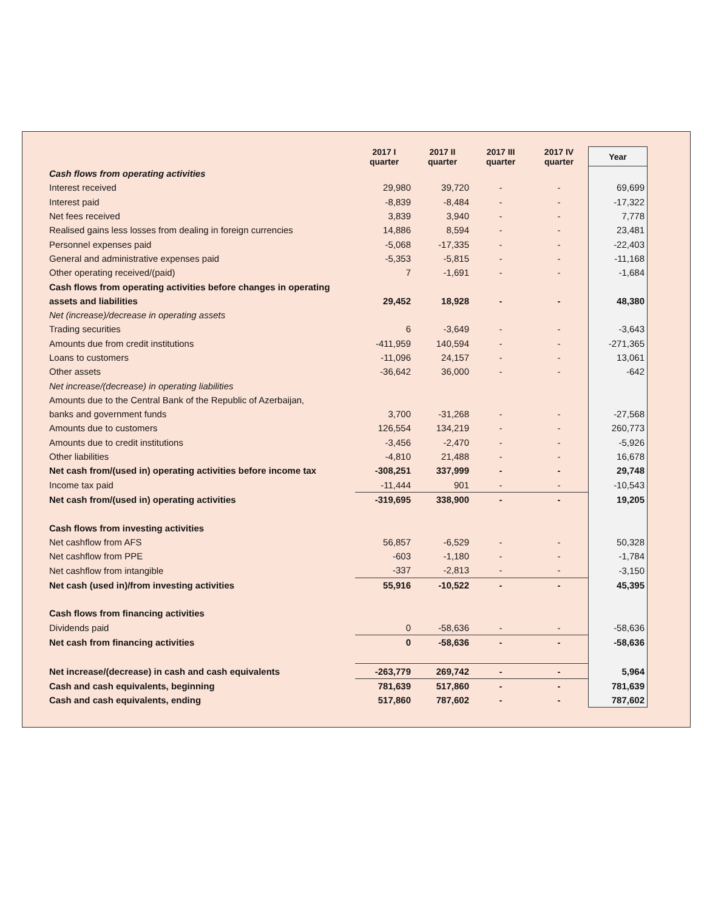| | 2017 I quarter | 2017 II quarter | 2017 III quarter | 2017 IV quarter | Year |
| --- | --- | --- | --- | --- | --- |
| Cash flows from operating activities | | | | | |
| Interest received | 29,980 | 39,720 | - | - | 69,699 |
| Interest paid | -8,839 | -8,484 | - | - | -17,322 |
| Net fees received | 3,839 | 3,940 | - | - | 7,778 |
| Realised gains less losses from dealing in foreign currencies | 14,886 | 8,594 | - | - | 23,481 |
| Personnel expenses paid | -5,068 | -17,335 | - | - | -22,403 |
| General and administrative expenses paid | -5,353 | -5,815 | - | - | -11,168 |
| Other operating received/(paid) | 7 | -1,691 | - | - | -1,684 |
| Cash flows from operating activities before changes in operating | | | | | |
| assets and liabilities | 29,452 | 18,928 | - | - | 48,380 |
| Net (increase)/decrease in operating assets | | | | | |
| Trading securities | 6 | -3,649 | - | - | -3,643 |
| Amounts due from credit institutions | -411,959 | 140,594 | - | - | -271,365 |
| Loans to customers | -11,096 | 24,157 | - | - | 13,061 |
| Other assets | -36,642 | 36,000 | - | - | -642 |
| Net increase/(decrease) in operating liabilities | | | | | |
| Amounts due to the Central Bank of the Republic of Azerbaijan, | | | | | |
| banks and government funds | 3,700 | -31,268 | - | - | -27,568 |
| Amounts due to customers | 126,554 | 134,219 | - | - | 260,773 |
| Amounts due to credit institutions | -3,456 | -2,470 | - | - | -5,926 |
| Other liabilities | -4,810 | 21,488 | - | - | 16,678 |
| Net cash from/(used in) operating activities before income tax | -308,251 | 337,999 | - | - | 29,748 |
| Income tax paid | -11,444 | 901 | - | - | -10,543 |
| Net cash from/(used in) operating activities | -319,695 | 338,900 | - | - | 19,205 |
| Cash flows from investing activities | | | | | |
| Net cashflow from AFS | 56,857 | -6,529 | - | - | 50,328 |
| Net cashflow from PPE | -603 | -1,180 | - | - | -1,784 |
| Net cashflow from intangible | -337 | -2,813 | - | - | -3,150 |
| Net cash (used in)/from investing activities | 55,916 | -10,522 | - | - | 45,395 |
| Cash flows from financing activities | | | | | |
| Dividends paid | 0 | -58,636 | - | - | -58,636 |
| Net cash from financing activities | 0 | -58,636 | - | - | -58,636 |
| Net increase/(decrease) in cash and cash equivalents | -263,779 | 269,742 | - | - | 5,964 |
| Cash and cash equivalents, beginning | 781,639 | 517,860 | - | - | 781,639 |
| Cash and cash equivalents, ending | 517,860 | 787,602 | - | - | 787,602 |